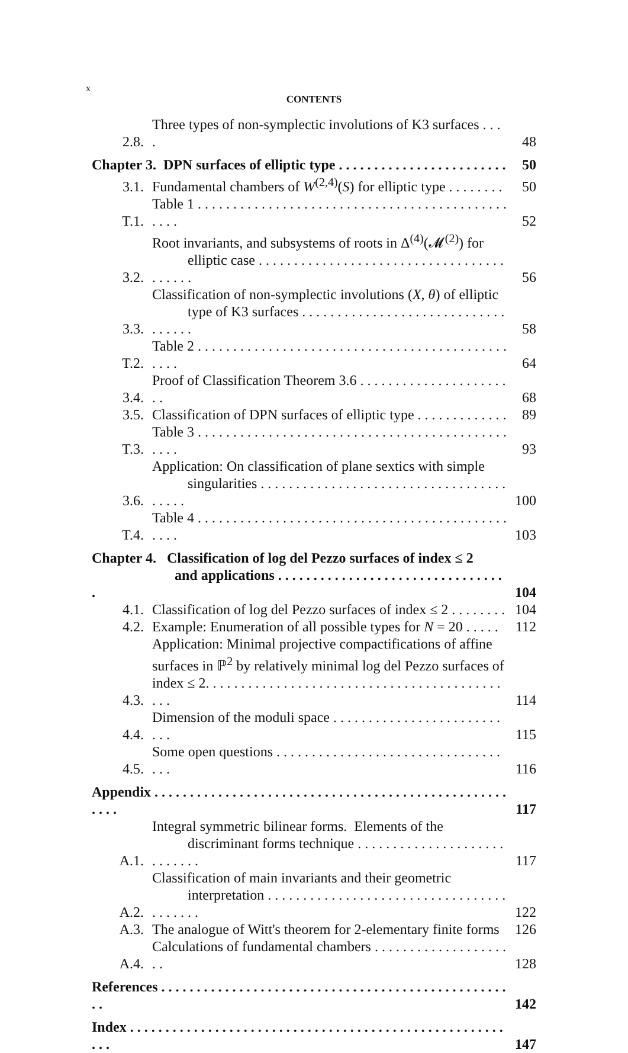x
CONTENTS
2.8.
Three types of non-symplectic involutions of K3 surfaces . . . .
48
Chapter 3. DPN surfaces of elliptic type . . . . . . . . . . . . . . . . . . . . . . . .
50
3.1.
Fundamental chambers of W<sup>(2,4)</sup>(S) for elliptic type . . . . . . . .
50
T.1.
Table 1 . . . . . . . . . . . . . . . . . . . . . . . . . . . . . . . . . . . . . . . . . . . . . . . .
52
3.2.
Root invariants, and subsystems of roots in Δ<sup>(4)</sup>(𝓜<sup>(2)</sup>) for
elliptic case . . . . . . . . . . . . . . . . . . . . . . . . . . . . . . . . . . . . . . . . .
56
3.3.
Classification of non-symplectic involutions (X, θ) of elliptic
type of K3 surfaces . . . . . . . . . . . . . . . . . . . . . . . . . . . . . . . . . . .
58
T.2.
Table 2 . . . . . . . . . . . . . . . . . . . . . . . . . . . . . . . . . . . . . . . . . . . . . . . .
64
3.4.
Proof of Classification Theorem 3.6 . . . . . . . . . . . . . . . . . . . . . . .
68
3.5.
Classification of DPN surfaces of elliptic type . . . . . . . . . . . . .
89
T.3.
Table 3 . . . . . . . . . . . . . . . . . . . . . . . . . . . . . . . . . . . . . . . . . . . . . . . .
93
3.6.
Application: On classification of plane sextics with simple
singularities . . . . . . . . . . . . . . . . . . . . . . . . . . . . . . . . . . . . . . . .
100
T.4.
Table 4 . . . . . . . . . . . . . . . . . . . . . . . . . . . . . . . . . . . . . . . . . . . . . . . .
103
Chapter 4. Classification of log del Pezzo surfaces of index ≤ 2
and applications . . . . . . . . . . . . . . . . . . . . . . . . . . . . . . . . .
104
4.1.
Classification of log del Pezzo surfaces of index ≤ 2 . . . . . . . .
104
4.2.
Example: Enumeration of all possible types for N = 20 . . . . .
112
4.3.
Application: Minimal projective compactifications of affine
surfaces in ℙ<sup>2</sup> by relatively minimal log del Pezzo surfaces of
index ≤ 2. . . . . . . . . . . . . . . . . . . . . . . . . . . . . . . . . . . . . . . . . . . . .
114
4.4.
Dimension of the moduli space . . . . . . . . . . . . . . . . . . . . . . . . . . .
115
4.5.
Some open questions . . . . . . . . . . . . . . . . . . . . . . . . . . . . . . . . . . .
116
Appendix . . . . . . . . . . . . . . . . . . . . . . . . . . . . . . . . . . . . . . . . . . . . . . . . . . . . . .
117
A.1.
Integral symmetric bilinear forms. Elements of the
discriminant forms technique . . . . . . . . . . . . . . . . . . . . . . . . . . . .
117
A.2.
Classification of main invariants and their geometric
interpretation . . . . . . . . . . . . . . . . . . . . . . . . . . . . . . . . . . . . . . . . .
122
A.3.
The analogue of Witt's theorem for 2-elementary finite forms
126
A.4.
Calculations of fundamental chambers . . . . . . . . . . . . . . . . . . . . .
128
References . . . . . . . . . . . . . . . . . . . . . . . . . . . . . . . . . . . . . . . . . . . . . . . . . . .
142
Index . . . . . . . . . . . . . . . . . . . . . . . . . . . . . . . . . . . . . . . . . . . . . . . . . . . . . . . .
147